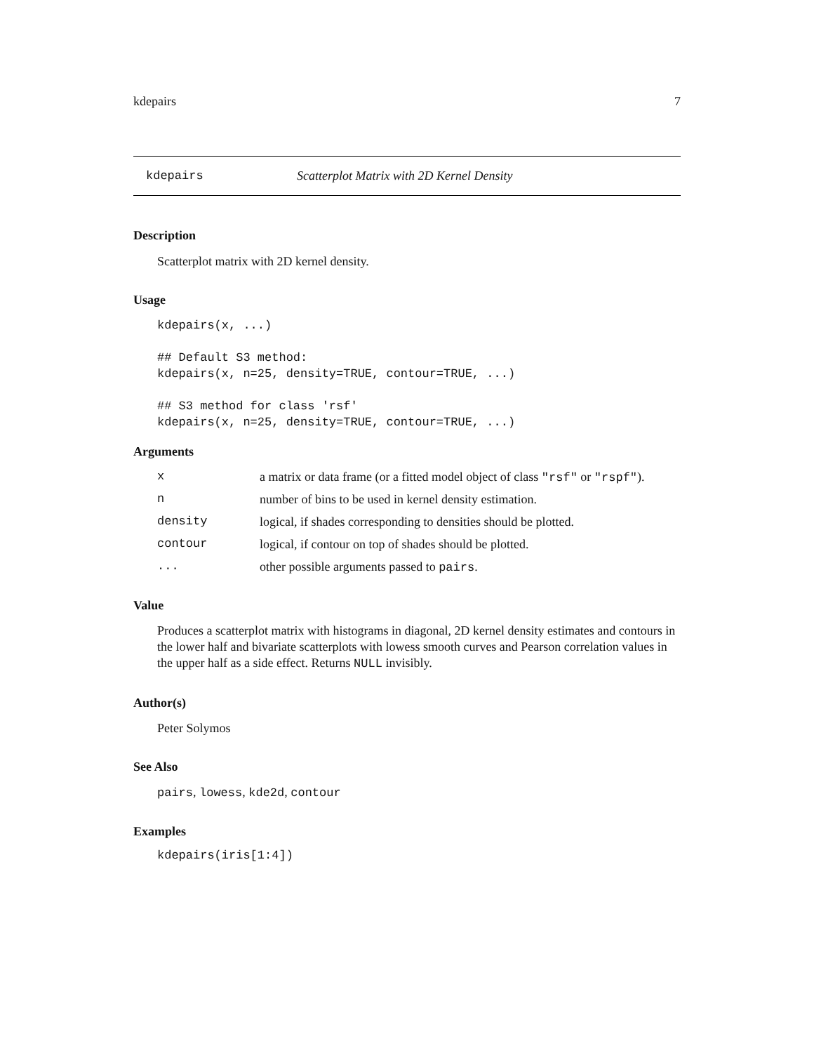kdepairs 7
kdepairs Scatterplot Matrix with 2D Kernel Density
Description
Scatterplot matrix with 2D kernel density.
Usage
kdepairs(x, ...)

## Default S3 method:
kdepairs(x, n=25, density=TRUE, contour=TRUE, ...)

## S3 method for class 'rsf'
kdepairs(x, n=25, density=TRUE, contour=TRUE, ...)
Arguments
| x | a matrix or data frame (or a fitted model object of class "rsf" or "rspf" ). |
| n | number of bins to be used in kernel density estimation. |
| density | logical, if shades corresponding to densities should be plotted. |
| contour | logical, if contour on top of shades should be plotted. |
| ... | other possible arguments passed to pairs . |
Value
Produces a scatterplot matrix with histograms in diagonal, 2D kernel density estimates and contours in the lower half and bivariate scatterplots with lowess smooth curves and Pearson correlation values in the upper half as a side effect. Returns NULL invisibly.
Author(s)
Peter Solymos
See Also
pairs, lowess, kde2d, contour
Examples
kdepairs(iris[1:4])